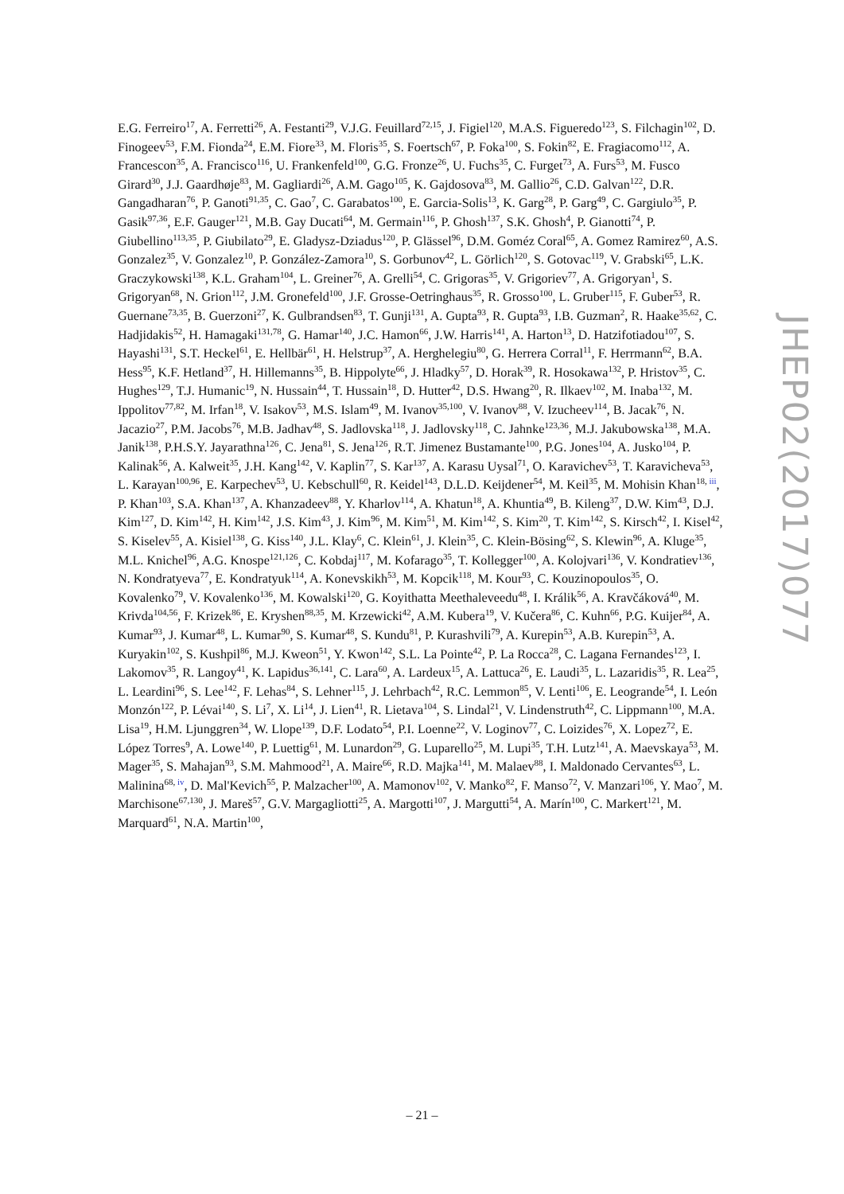E.G. Ferreiro<sup>17</sup>, A. Ferretti<sup>26</sup>, A. Festanti<sup>29</sup>, V.J.G. Feuillard<sup>72,15</sup>, J. Figiel<sup>120</sup>, M.A.S. Figueredo<sup>123</sup>, S. Filchagin<sup>102</sup>, D. Finogeev<sup>53</sup>, F.M. Fionda<sup>24</sup>, E.M. Fiore<sup>33</sup>, M. Floris<sup>35</sup>, S. Foertsch<sup>67</sup>, P. Foka<sup>100</sup>, S. Fokin<sup>82</sup>, E. Fragiacomo<sup>112</sup>, A. Francescon<sup>35</sup>, A. Francisco<sup>116</sup>, U. Frankenfeld<sup>100</sup>, G.G. Fronze<sup>26</sup>, U. Fuchs<sup>35</sup>, C. Furget<sup>73</sup>, A. Furs<sup>53</sup>, M. Fusco Girard<sup>30</sup>, J.J. Gaardhøje<sup>83</sup>, M. Gagliardi<sup>26</sup>, A.M. Gago<sup>105</sup>, K. Gajdosova<sup>83</sup>, M. Gallio<sup>26</sup>, C.D. Galvan<sup>122</sup>, D.R. Gangadharan<sup>76</sup>, P. Ganoti<sup>91,35</sup>, C. Gao<sup>7</sup>, C. Garabatos<sup>100</sup>, E. Garcia-Solis<sup>13</sup>, K. Garg<sup>28</sup>, P. Garg<sup>49</sup>, C. Gargiulo<sup>35</sup>, P. Gasik<sup>97,36</sup>, E.F. Gauger<sup>121</sup>, M.B. Gay Ducati<sup>64</sup>, M. Germain<sup>116</sup>, P. Ghosh<sup>137</sup>, S.K. Ghosh<sup>4</sup>, P. Gianotti<sup>74</sup>, P. Giubellino<sup>113,35</sup>, P. Giubilato<sup>29</sup>, E. Gladysz-Dziadus<sup>120</sup>, P. Glässel<sup>96</sup>, D.M. Goméz Coral<sup>65</sup>, A. Gomez Ramirez<sup>60</sup>, A.S. Gonzalez<sup>35</sup>, V. Gonzalez<sup>10</sup>, P. González-Zamora<sup>10</sup>, S. Gorbunov<sup>42</sup>, L. Görlich<sup>120</sup>, S. Gotovac<sup>119</sup>, V. Grabski<sup>65</sup>, L.K. Graczykowski<sup>138</sup>, K.L. Graham<sup>104</sup>, L. Greiner<sup>76</sup>, A. Grelli<sup>54</sup>, C. Grigoras<sup>35</sup>, V. Grigoriev<sup>77</sup>, A. Grigoryan<sup>1</sup>, S. Grigoryan<sup>68</sup>, N. Grion<sup>112</sup>, J.M. Gronefeld<sup>100</sup>, J.F. Grosse-Oetringhaus<sup>35</sup>, R. Grosso<sup>100</sup>, L. Gruber<sup>115</sup>, F. Guber<sup>53</sup>, R. Guernane<sup>73,35</sup>, B. Guerzoni<sup>27</sup>, K. Gulbrandsen<sup>83</sup>, T. Gunji<sup>131</sup>, A. Gupta<sup>93</sup>, R. Gupta<sup>93</sup>, I.B. Guzman<sup>2</sup>, R. Haake<sup>35,62</sup>, C. Hadjidakis<sup>52</sup>, H. Hamagaki<sup>131,78</sup>, G. Hamar<sup>140</sup>, J.C. Hamon<sup>66</sup>, J.W. Harris<sup>141</sup>, A. Harton<sup>13</sup>, D. Hatzifotiadou<sup>107</sup>, S. Hayashi<sup>131</sup>, S.T. Heckel<sup>61</sup>, E. Hellbär<sup>61</sup>, H. Helstrup<sup>37</sup>, A. Herghelegiu<sup>80</sup>, G. Herrera Corral<sup>11</sup>, F. Herrmann<sup>62</sup>, B.A. Hess<sup>95</sup>, K.F. Hetland<sup>37</sup>, H. Hillemanns<sup>35</sup>, B. Hippolyte<sup>66</sup>, J. Hladky<sup>57</sup>, D. Horak<sup>39</sup>, R. Hosokawa<sup>132</sup>, P. Hristov<sup>35</sup>, C. Hughes<sup>129</sup>, T.J. Humanic<sup>19</sup>, N. Hussain<sup>44</sup>, T. Hussain<sup>18</sup>, D. Hutter<sup>42</sup>, D.S. Hwang<sup>20</sup>, R. Ilkaev<sup>102</sup>, M. Inaba<sup>132</sup>, M. Ippolitov<sup>77,82</sup>, M. Irfan<sup>18</sup>, V. Isakov<sup>53</sup>, M.S. Islam<sup>49</sup>, M. Ivanov<sup>35,100</sup>, V. Ivanov<sup>88</sup>, V. Izucheev<sup>114</sup>, B. Jacak<sup>76</sup>, N. Jacazio<sup>27</sup>, P.M. Jacobs<sup>76</sup>, M.B. Jadhav<sup>48</sup>, S. Jadlovska<sup>118</sup>, J. Jadlovsky<sup>118</sup>, C. Jahnke<sup>123,36</sup>, M.J. Jakubowska<sup>138</sup>, M.A. Janik<sup>138</sup>, P.H.S.Y. Jayarathna<sup>126</sup>, C. Jena<sup>81</sup>, S. Jena<sup>126</sup>, R.T. Jimenez Bustamante<sup>100</sup>, P.G. Jones<sup>104</sup>, A. Jusko<sup>104</sup>, P. Kalinak<sup>56</sup>, A. Kalweit<sup>35</sup>, J.H. Kang<sup>142</sup>, V. Kaplin<sup>77</sup>, S. Kar<sup>137</sup>, A. Karasu Uysal<sup>71</sup>, O. Karavichev<sup>53</sup>, T. Karavicheva<sup>53</sup>, L. Karayan<sup>100,96</sup>, E. Karpechev<sup>53</sup>, U. Kebschull<sup>60</sup>, R. Keidel<sup>143</sup>, D.L.D. Keijdener<sup>54</sup>, M. Keil<sup>35</sup>, M. Mohisin Khan<sup>18, iii</sup>, P. Khan<sup>103</sup>, S.A. Khan<sup>137</sup>, A. Khanzadeev<sup>88</sup>, Y. Kharlov<sup>114</sup>, A. Khatun<sup>18</sup>, A. Khuntia<sup>49</sup>, B. Kileng<sup>37</sup>, D.W. Kim<sup>43</sup>, D.J. Kim<sup>127</sup>, D. Kim<sup>142</sup>, H. Kim<sup>142</sup>, J.S. Kim<sup>43</sup>, J. Kim<sup>96</sup>, M. Kim<sup>51</sup>, M. Kim<sup>142</sup>, S. Kim<sup>20</sup>, T. Kim<sup>142</sup>, S. Kirsch<sup>42</sup>, I. Kisel<sup>42</sup>, S. Kiselev<sup>55</sup>, A. Kisiel<sup>138</sup>, G. Kiss<sup>140</sup>, J.L. Klay<sup>6</sup>, C. Klein<sup>61</sup>, J. Klein<sup>35</sup>, C. Klein-Bösing<sup>62</sup>, S. Klewin<sup>96</sup>, A. Kluge<sup>35</sup>, M.L. Knichel<sup>96</sup>, A.G. Knospe<sup>121,126</sup>, C. Kobdaj<sup>117</sup>, M. Kofarago<sup>35</sup>, T. Kollegger<sup>100</sup>, A. Kolojvari<sup>136</sup>, V. Kondratiev<sup>136</sup>, N. Kondratyeva<sup>77</sup>, E. Kondratyuk<sup>114</sup>, A. Konevskikh<sup>53</sup>, M. Kopcik<sup>118</sup>, M. Kour<sup>93</sup>, C. Kouzinopoulos<sup>35</sup>, O. Kovalenko<sup>79</sup>, V. Kovalenko<sup>136</sup>, M. Kowalski<sup>120</sup>, G. Koyithatta Meethaleveedu<sup>48</sup>, I. Králik<sup>56</sup>, A. Kravčáková<sup>40</sup>, M. Krivda<sup>104,56</sup>, F. Krizek<sup>86</sup>, E. Kryshen<sup>88,35</sup>, M. Krzewicki<sup>42</sup>, A.M. Kubera<sup>19</sup>, V. Kučera<sup>86</sup>, C. Kuhn<sup>66</sup>, P.G. Kuijer<sup>84</sup>, A. Kumar<sup>93</sup>, J. Kumar<sup>48</sup>, L. Kumar<sup>90</sup>, S. Kumar<sup>48</sup>, S. Kundu<sup>81</sup>, P. Kurashvili<sup>79</sup>, A. Kurepin<sup>53</sup>, A.B. Kurepin<sup>53</sup>, A. Kuryakin<sup>102</sup>, S. Kushpil<sup>86</sup>, M.J. Kweon<sup>51</sup>, Y. Kwon<sup>142</sup>, S.L. La Pointe<sup>42</sup>, P. La Rocca<sup>28</sup>, C. Lagana Fernandes<sup>123</sup>, I. Lakomov<sup>35</sup>, R. Langoy<sup>41</sup>, K. Lapidus<sup>36,141</sup>, C. Lara<sup>60</sup>, A. Lardeux<sup>15</sup>, A. Lattuca<sup>26</sup>, E. Laudi<sup>35</sup>, L. Lazaridis<sup>35</sup>, R. Lea<sup>25</sup>, L. Leardini<sup>96</sup>, S. Lee<sup>142</sup>, F. Lehas<sup>84</sup>, S. Lehner<sup>115</sup>, J. Lehrbach<sup>42</sup>, R.C. Lemmon<sup>85</sup>, V. Lenti<sup>106</sup>, E. Leogrande<sup>54</sup>, I. León Monzón<sup>122</sup>, P. Lévai<sup>140</sup>, S. Li<sup>7</sup>, X. Li<sup>14</sup>, J. Lien<sup>41</sup>, R. Lietava<sup>104</sup>, S. Lindal<sup>21</sup>, V. Lindenstruth<sup>42</sup>, C. Lippmann<sup>100</sup>, M.A. Lisa<sup>19</sup>, H.M. Ljunggren<sup>34</sup>, W. Llope<sup>139</sup>, D.F. Lodato<sup>54</sup>, P.I. Loenne<sup>22</sup>, V. Loginov<sup>77</sup>, C. Loizides<sup>76</sup>, X. Lopez<sup>72</sup>, E. López Torres<sup>9</sup>, A. Lowe<sup>140</sup>, P. Luettig<sup>61</sup>, M. Lunardon<sup>29</sup>, G. Luparello<sup>25</sup>, M. Lupi<sup>35</sup>, T.H. Lutz<sup>141</sup>, A. Maevskaya<sup>53</sup>, M. Mager<sup>35</sup>, S. Mahajan<sup>93</sup>, S.M. Mahmood<sup>21</sup>, A. Maire<sup>66</sup>, R.D. Majka<sup>141</sup>, M. Malaev<sup>88</sup>, I. Maldonado Cervantes<sup>63</sup>, L. Malinina<sup>68, iv</sup>, D. Mal'Kevich<sup>55</sup>, P. Malzacher<sup>100</sup>, A. Mamonov<sup>102</sup>, V. Manko<sup>82</sup>, F. Manso<sup>72</sup>, V. Manzari<sup>106</sup>, Y. Mao<sup>7</sup>, M. Marchisone<sup>67,130</sup>, J. Mareš<sup>57</sup>, G.V. Margagliotti<sup>25</sup>, A. Margotti<sup>107</sup>, J. Margutti<sup>54</sup>, A. Marín<sup>100</sup>, C. Markert<sup>121</sup>, M. Marquard<sup>61</sup>, N.A. Martin<sup>100</sup>,
JHEP02(2017)077
– 21 –